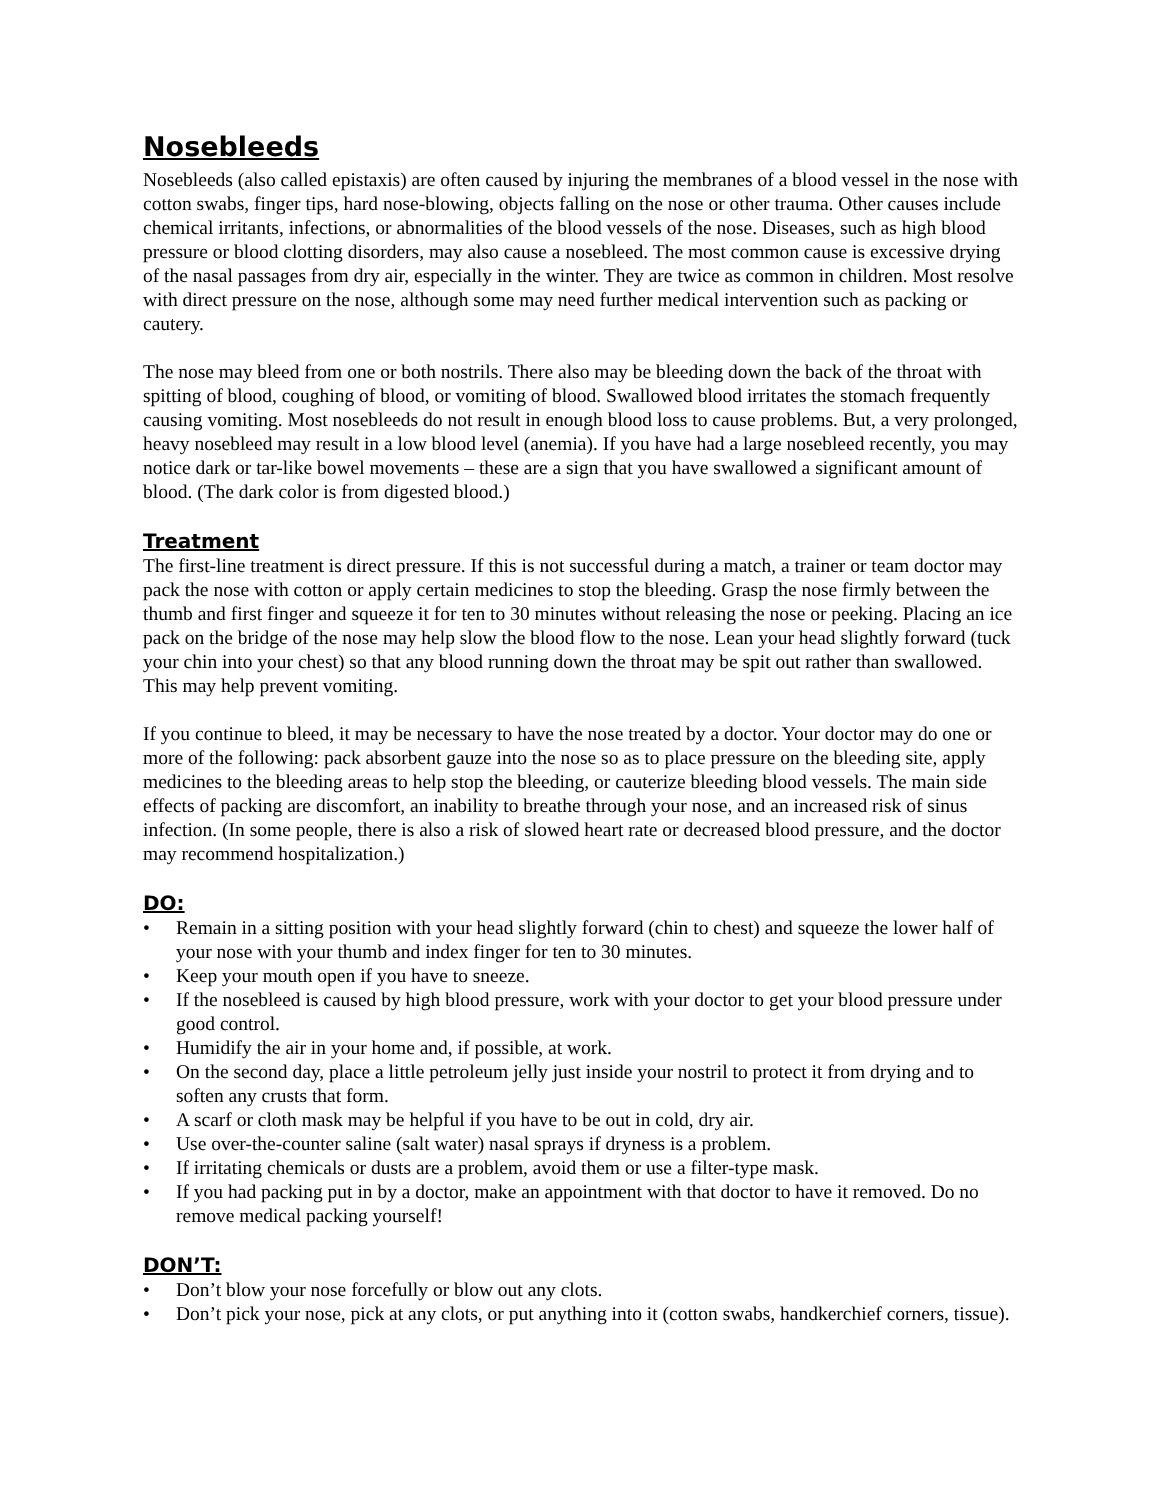Nosebleeds
Nosebleeds (also called epistaxis) are often caused by injuring the membranes of a blood vessel in the nose with cotton swabs, finger tips, hard nose-blowing, objects falling on the nose or other trauma. Other causes include chemical irritants, infections, or abnormalities of the blood vessels of the nose. Diseases, such as high blood pressure or blood clotting disorders, may also cause a nosebleed. The most common cause is excessive drying of the nasal passages from dry air, especially in the winter. They are twice as common in children. Most resolve with direct pressure on the nose, although some may need further medical intervention such as packing or cautery.
The nose may bleed from one or both nostrils. There also may be bleeding down the back of the throat with spitting of blood, coughing of blood, or vomiting of blood. Swallowed blood irritates the stomach frequently causing vomiting. Most nosebleeds do not result in enough blood loss to cause problems. But, a very prolonged, heavy nosebleed may result in a low blood level (anemia). If you have had a large nosebleed recently, you may notice dark or tar-like bowel movements – these are a sign that you have swallowed a significant amount of blood. (The dark color is from digested blood.)
Treatment
The first-line treatment is direct pressure. If this is not successful during a match, a trainer or team doctor may pack the nose with cotton or apply certain medicines to stop the bleeding. Grasp the nose firmly between the thumb and first finger and squeeze it for ten to 30 minutes without releasing the nose or peeking. Placing an ice pack on the bridge of the nose may help slow the blood flow to the nose. Lean your head slightly forward (tuck your chin into your chest) so that any blood running down the throat may be spit out rather than swallowed. This may help prevent vomiting.
If you continue to bleed, it may be necessary to have the nose treated by a doctor. Your doctor may do one or more of the following: pack absorbent gauze into the nose so as to place pressure on the bleeding site, apply medicines to the bleeding areas to help stop the bleeding, or cauterize bleeding blood vessels. The main side effects of packing are discomfort, an inability to breathe through your nose, and an increased risk of sinus infection. (In some people, there is also a risk of slowed heart rate or decreased blood pressure, and the doctor may recommend hospitalization.)
DO:
• Remain in a sitting position with your head slightly forward (chin to chest) and squeeze the lower half of your nose with your thumb and index finger for ten to 30 minutes.
• Keep your mouth open if you have to sneeze.
• If the nosebleed is caused by high blood pressure, work with your doctor to get your blood pressure under good control.
• Humidify the air in your home and, if possible, at work.
• On the second day, place a little petroleum jelly just inside your nostril to protect it from drying and to soften any crusts that form.
• A scarf or cloth mask may be helpful if you have to be out in cold, dry air.
• Use over-the-counter saline (salt water) nasal sprays if dryness is a problem.
• If irritating chemicals or dusts are a problem, avoid them or use a filter-type mask.
• If you had packing put in by a doctor, make an appointment with that doctor to have it removed. Do no remove medical packing yourself!
DON’T:
• Don’t blow your nose forcefully or blow out any clots.
• Don’t pick your nose, pick at any clots, or put anything into it (cotton swabs, handkerchief corners, tissue).